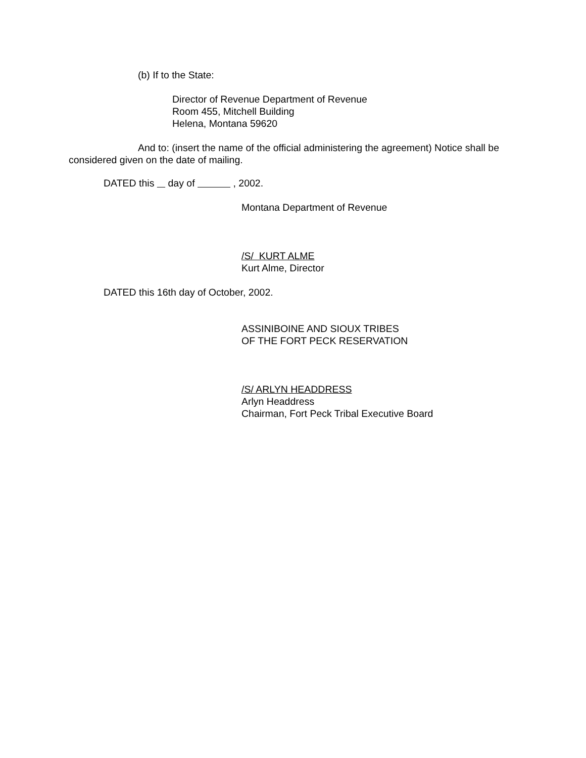(b) If to the State:
Director of Revenue Department of Revenue
Room 455, Mitchell Building
Helena, Montana 59620
And to: (insert the name of the official administering the agreement) Notice shall be considered given on the date of mailing.
DATED this day of , 2002.
Montana Department of Revenue
/S/ KURT ALME
Kurt Alme, Director
DATED this 16th day of October, 2002.
ASSINIBOINE AND SIOUX TRIBES
OF THE FORT PECK RESERVATION
/S/ ARLYN HEADDRESS
Arlyn Headdress
Chairman, Fort Peck Tribal Executive Board